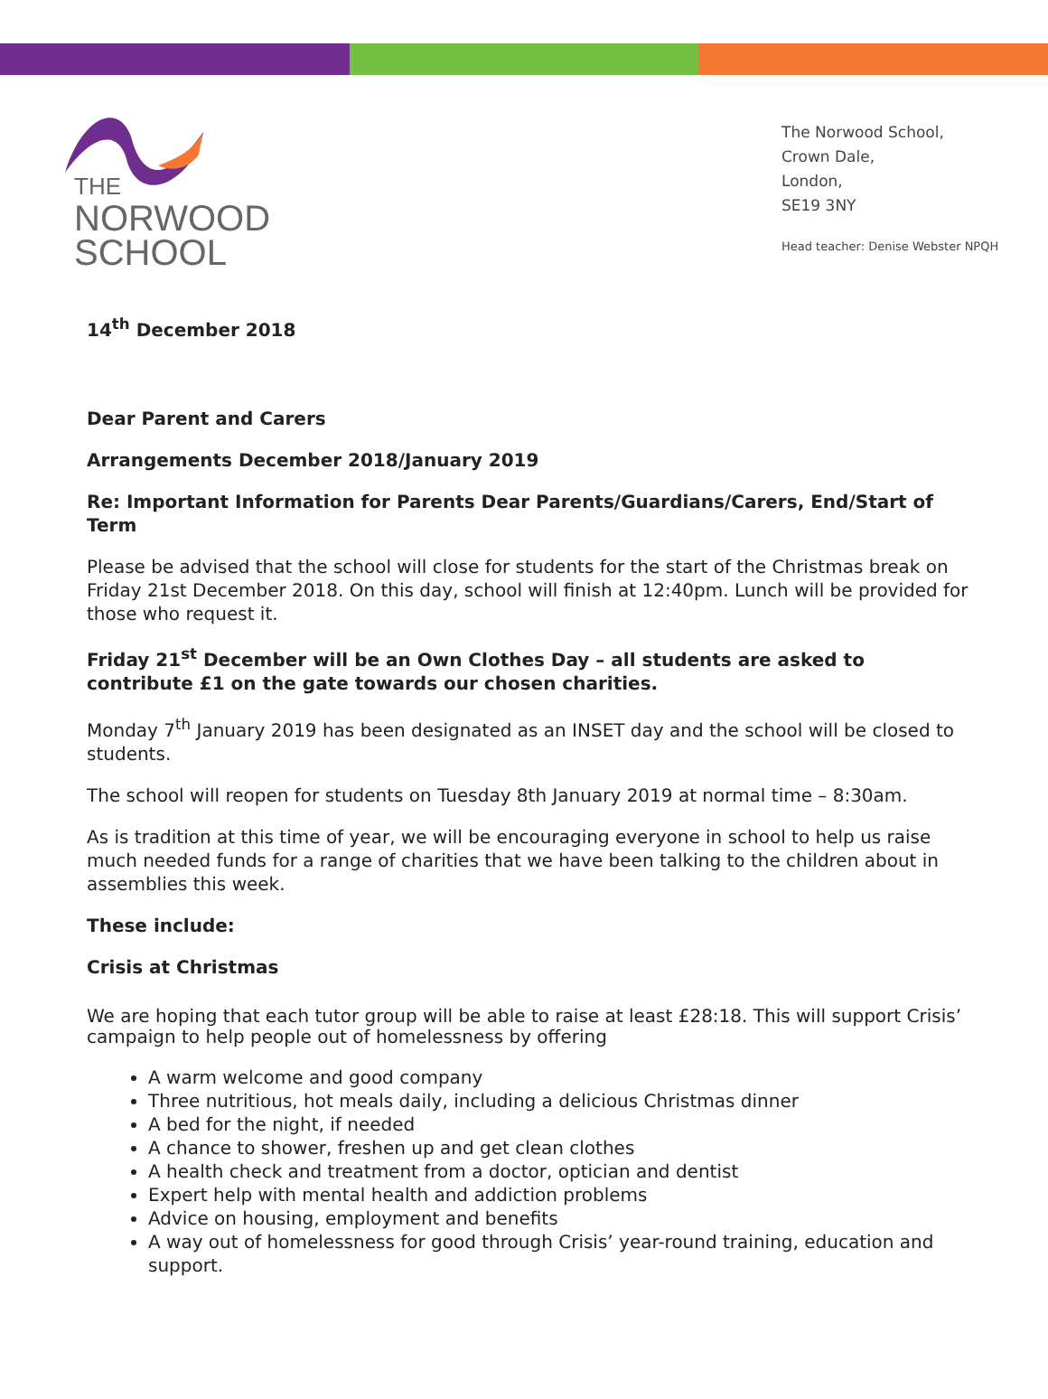THE
NORWOOD
SCHOOL
The Norwood School,
Crown Dale,
London,
SE19 3NY
Head teacher: Denise Webster NPQH
14<sup>th</sup> December 2018
Dear Parent and Carers
Arrangements December 2018/January 2019
Re: Important Information for Parents Dear Parents/Guardians/Carers, End/Start of Term
Please be advised that the school will close for students for the start of the Christmas break on Friday 21st December 2018. On this day, school will finish at 12:40pm. Lunch will be provided for those who request it.
Friday 21<sup>st</sup> December will be an Own Clothes Day – all students are asked to contribute £1 on the gate towards our chosen charities.
Monday 7<sup>th</sup> January 2019 has been designated as an INSET day and the school will be closed to students.
The school will reopen for students on Tuesday 8th January 2019 at normal time – 8:30am.
As is tradition at this time of year, we will be encouraging everyone in school to help us raise much needed funds for a range of charities that we have been talking to the children about in assemblies this week.
These include:
Crisis at Christmas
We are hoping that each tutor group will be able to raise at least £28:18. This will support Crisis’ campaign to help people out of homelessness by offering
A warm welcome and good company
Three nutritious, hot meals daily, including a delicious Christmas dinner
A bed for the night, if needed
A chance to shower, freshen up and get clean clothes
A health check and treatment from a doctor, optician and dentist
Expert help with mental health and addiction problems
Advice on housing, employment and benefits
A way out of homelessness for good through Crisis’ year-round training, education and support.